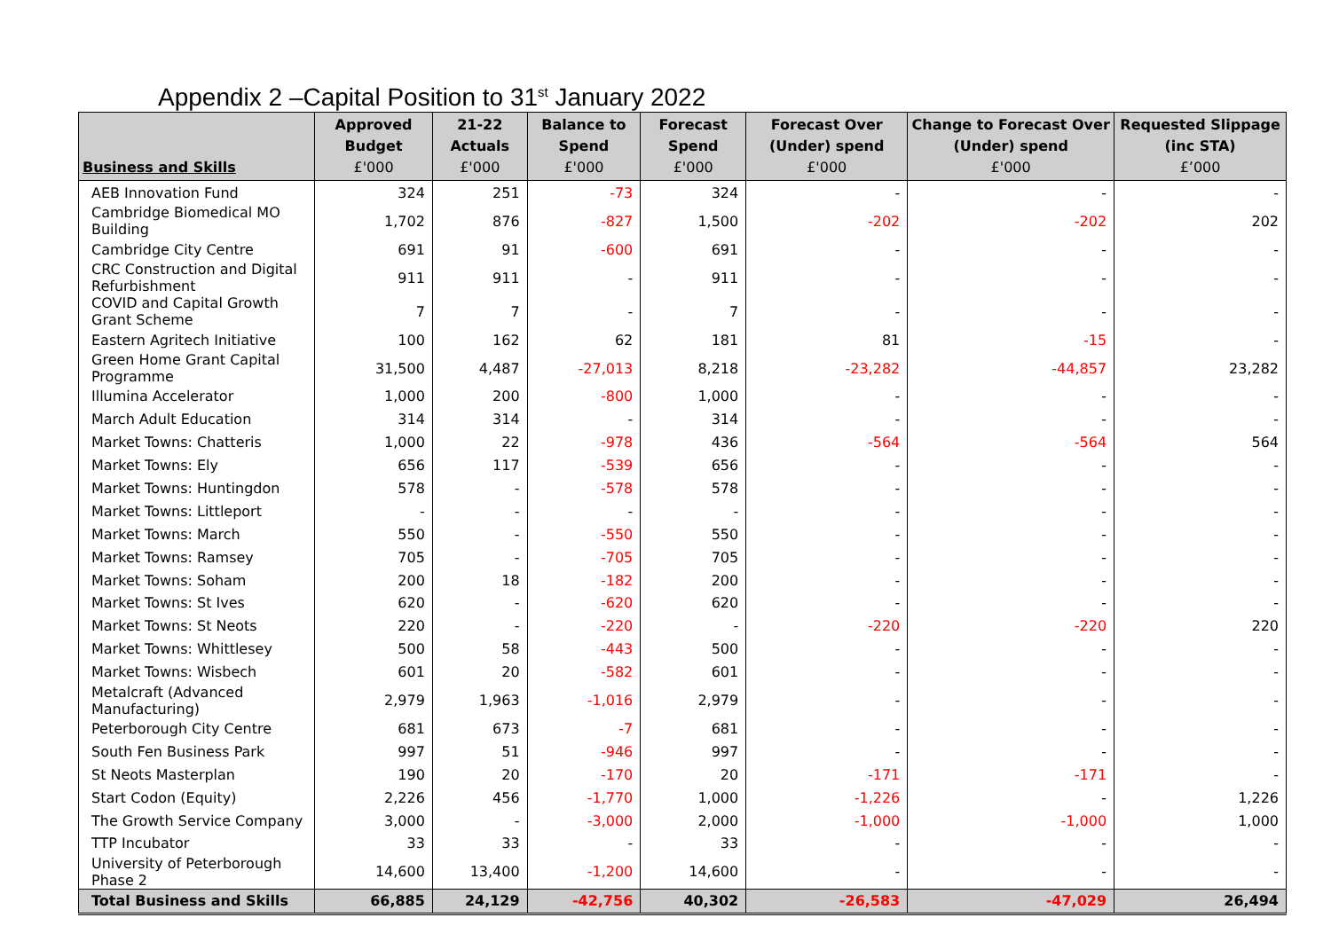Appendix 2 –Capital Position to 31<sup>st</sup> January 2022
| Business and Skills | Approved Budget £'000 | 21-22 Actuals £'000 | Balance to Spend £'000 | Forecast Spend £'000 | Forecast Over (Under) spend £'000 | Change to Forecast Over (Under) spend £'000 | Requested Slippage (inc STA) £’000 |
| --- | --- | --- | --- | --- | --- | --- | --- |
| AEB Innovation Fund | 324 | 251 | -73 | 324 | - | - | - |
| Cambridge Biomedical MO Building | 1,702 | 876 | -827 | 1,500 | -202 | -202 | 202 |
| Cambridge City Centre | 691 | 91 | -600 | 691 | - | - | - |
| CRC Construction and Digital Refurbishment | 911 | 911 | - | 911 | - | - | - |
| COVID and Capital Growth Grant Scheme | 7 | 7 | - | 7 | - | - | - |
| Eastern Agritech Initiative | 100 | 162 | 62 | 181 | 81 | -15 | - |
| Green Home Grant Capital Programme | 31,500 | 4,487 | -27,013 | 8,218 | -23,282 | -44,857 | 23,282 |
| Illumina Accelerator | 1,000 | 200 | -800 | 1,000 | - | - | - |
| March Adult Education | 314 | 314 | - | 314 | - | - | - |
| Market Towns: Chatteris | 1,000 | 22 | -978 | 436 | -564 | -564 | 564 |
| Market Towns: Ely | 656 | 117 | -539 | 656 | - | - | - |
| Market Towns: Huntingdon | 578 | - | -578 | 578 | - | - | - |
| Market Towns: Littleport | - | - | - | - | - | - | - |
| Market Towns: March | 550 | - | -550 | 550 | - | - | - |
| Market Towns: Ramsey | 705 | - | -705 | 705 | - | - | - |
| Market Towns: Soham | 200 | 18 | -182 | 200 | - | - | - |
| Market Towns: St Ives | 620 | - | -620 | 620 | - | - | - |
| Market Towns: St Neots | 220 | - | -220 | - | -220 | -220 | 220 |
| Market Towns: Whittlesey | 500 | 58 | -443 | 500 | - | - | - |
| Market Towns: Wisbech | 601 | 20 | -582 | 601 | - | - | - |
| Metalcraft (Advanced Manufacturing) | 2,979 | 1,963 | -1,016 | 2,979 | - | - | - |
| Peterborough City Centre | 681 | 673 | -7 | 681 | - | - | - |
| South Fen Business Park | 997 | 51 | -946 | 997 | - | - | - |
| St Neots Masterplan | 190 | 20 | -170 | 20 | -171 | -171 | - |
| Start Codon (Equity) | 2,226 | 456 | -1,770 | 1,000 | -1,226 | - | 1,226 |
| The Growth Service Company | 3,000 | - | -3,000 | 2,000 | -1,000 | -1,000 | 1,000 |
| TTP Incubator | 33 | 33 | - | 33 | - | - | - |
| University of Peterborough Phase 2 | 14,600 | 13,400 | -1,200 | 14,600 | - | - | - |
| Total Business and Skills | 66,885 | 24,129 | -42,756 | 40,302 | -26,583 | -47,029 | 26,494 |